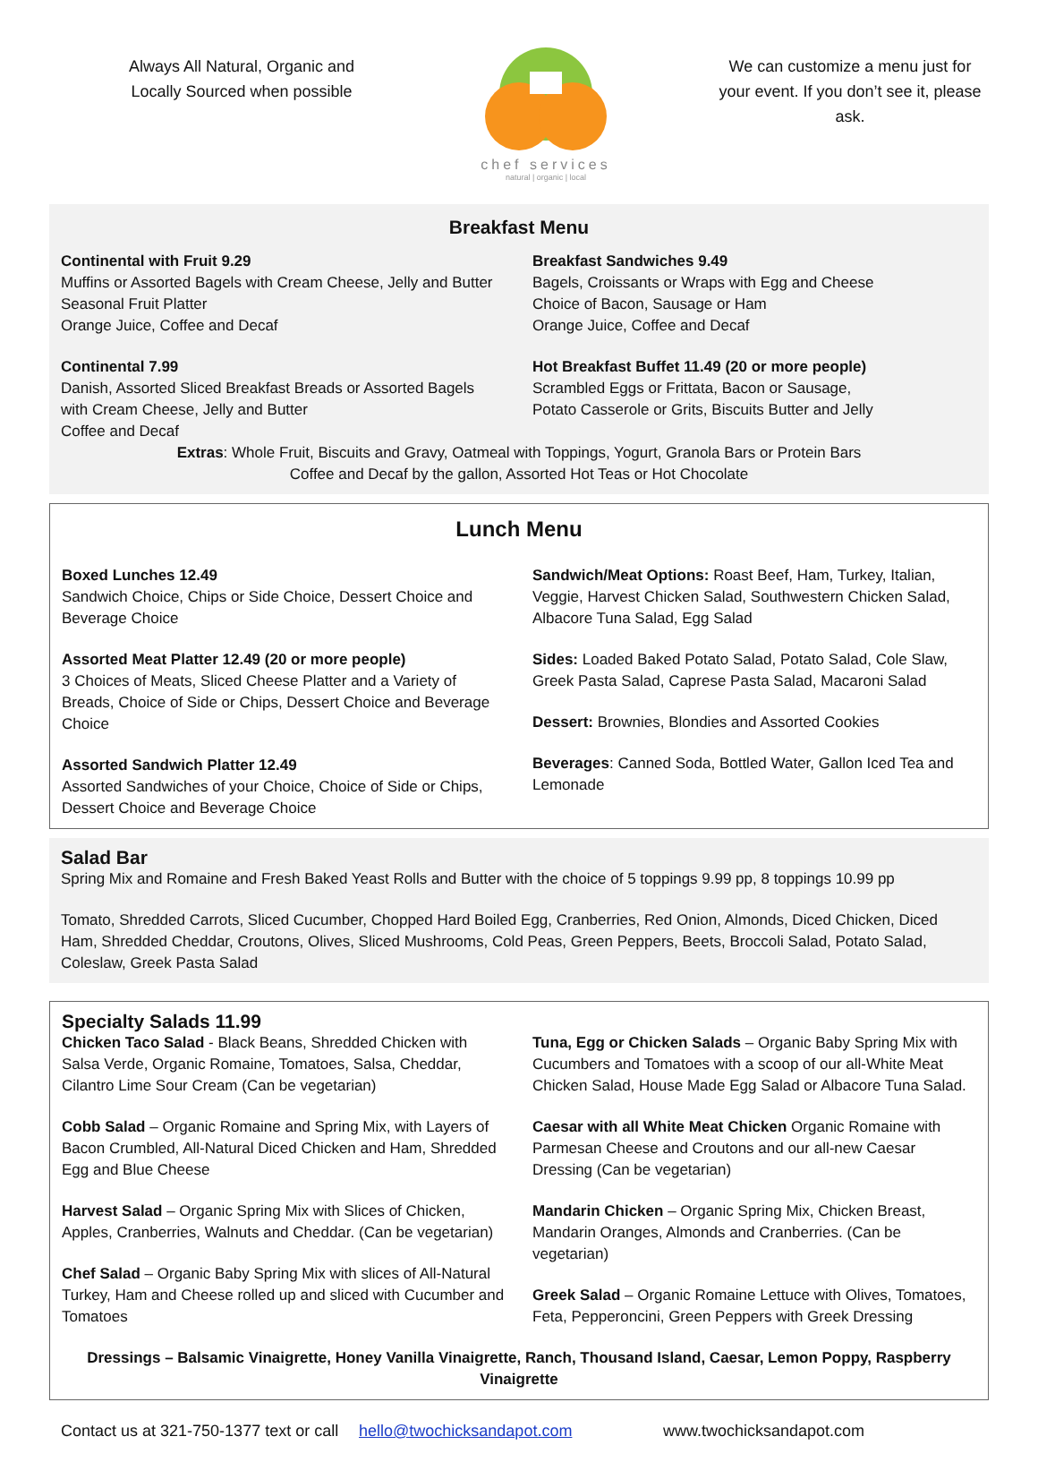Always All Natural, Organic and Locally Sourced when possible
chef services
natural | organic | local
We can customize a menu just for your event. If you don’t see it, please ask.
Breakfast Menu
Continental with Fruit 9.29
Muffins or Assorted Bagels with Cream Cheese, Jelly and Butter
Seasonal Fruit Platter
Orange Juice, Coffee and Decaf
Continental 7.99
Danish, Assorted Sliced Breakfast Breads or Assorted Bagels with Cream Cheese, Jelly and Butter
Coffee and Decaf
Breakfast Sandwiches 9.49
Bagels, Croissants or Wraps with Egg and Cheese
Choice of Bacon, Sausage or Ham
Orange Juice, Coffee and Decaf
Hot Breakfast Buffet 11.49 (20 or more people)
Scrambled Eggs or Frittata, Bacon or Sausage,
Potato Casserole or Grits, Biscuits Butter and Jelly
Extras: Whole Fruit, Biscuits and Gravy, Oatmeal with Toppings, Yogurt, Granola Bars or Protein Bars
Coffee and Decaf by the gallon, Assorted Hot Teas or Hot Chocolate
Lunch Menu
Boxed Lunches 12.49
Sandwich Choice, Chips or Side Choice, Dessert Choice and Beverage Choice
Assorted Meat Platter 12.49 (20 or more people)
3 Choices of Meats, Sliced Cheese Platter and a Variety of Breads, Choice of Side or Chips, Dessert Choice and Beverage Choice
Assorted Sandwich Platter 12.49
Assorted Sandwiches of your Choice, Choice of Side or Chips, Dessert Choice and Beverage Choice
Sandwich/Meat Options: Roast Beef, Ham, Turkey, Italian, Veggie, Harvest Chicken Salad, Southwestern Chicken Salad, Albacore Tuna Salad, Egg Salad
Sides: Loaded Baked Potato Salad, Potato Salad, Cole Slaw, Greek Pasta Salad, Caprese Pasta Salad, Macaroni Salad
Dessert: Brownies, Blondies and Assorted Cookies
Beverages: Canned Soda, Bottled Water, Gallon Iced Tea and Lemonade
Salad Bar
Spring Mix and Romaine and Fresh Baked Yeast Rolls and Butter with the choice of 5 toppings 9.99 pp, 8 toppings 10.99 pp
Tomato, Shredded Carrots, Sliced Cucumber, Chopped Hard Boiled Egg, Cranberries, Red Onion, Almonds, Diced Chicken, Diced Ham, Shredded Cheddar, Croutons, Olives, Sliced Mushrooms, Cold Peas, Green Peppers, Beets, Broccoli Salad, Potato Salad, Coleslaw, Greek Pasta Salad
Specialty Salads 11.99
Chicken Taco Salad - Black Beans, Shredded Chicken with Salsa Verde, Organic Romaine, Tomatoes, Salsa, Cheddar, Cilantro Lime Sour Cream (Can be vegetarian)
Cobb Salad – Organic Romaine and Spring Mix, with Layers of Bacon Crumbled, All-Natural Diced Chicken and Ham, Shredded Egg and Blue Cheese
Harvest Salad – Organic Spring Mix with Slices of Chicken, Apples, Cranberries, Walnuts and Cheddar. (Can be vegetarian)
Chef Salad – Organic Baby Spring Mix with slices of All-Natural Turkey, Ham and Cheese rolled up and sliced with Cucumber and Tomatoes
Tuna, Egg or Chicken Salads – Organic Baby Spring Mix with Cucumbers and Tomatoes with a scoop of our all-White Meat Chicken Salad, House Made Egg Salad or Albacore Tuna Salad.
Caesar with all White Meat Chicken Organic Romaine with Parmesan Cheese and Croutons and our all-new Caesar Dressing (Can be vegetarian)
Mandarin Chicken – Organic Spring Mix, Chicken Breast, Mandarin Oranges, Almonds and Cranberries. (Can be vegetarian)
Greek Salad – Organic Romaine Lettuce with Olives, Tomatoes, Feta, Pepperoncini, Green Peppers with Greek Dressing
Dressings – Balsamic Vinaigrette, Honey Vanilla Vinaigrette, Ranch, Thousand Island, Caesar, Lemon Poppy, Raspberry Vinaigrette
Contact us at 321-750-1377 text or call hello@twochicksandapot.com www.twochicksandapot.com